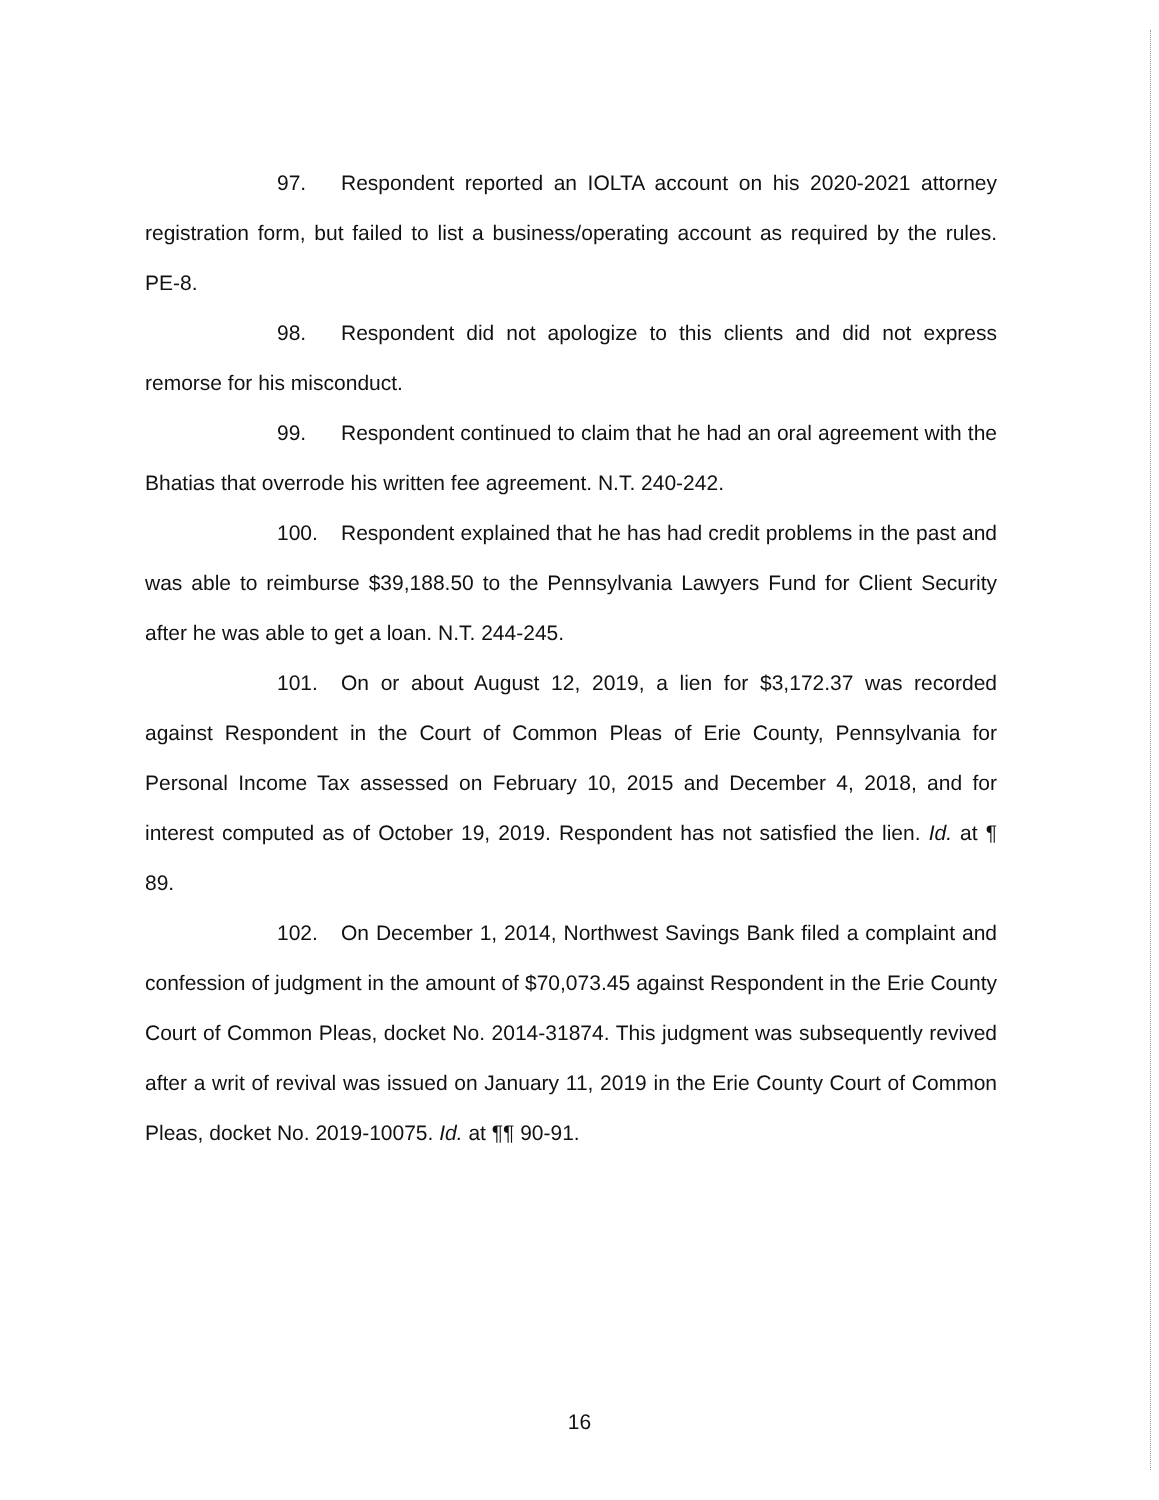97. Respondent reported an IOLTA account on his 2020-2021 attorney registration form, but failed to list a business/operating account as required by the rules. PE-8.
98. Respondent did not apologize to this clients and did not express remorse for his misconduct.
99. Respondent continued to claim that he had an oral agreement with the Bhatias that overrode his written fee agreement. N.T. 240-242.
100. Respondent explained that he has had credit problems in the past and was able to reimburse $39,188.50 to the Pennsylvania Lawyers Fund for Client Security after he was able to get a loan. N.T. 244-245.
101. On or about August 12, 2019, a lien for $3,172.37 was recorded against Respondent in the Court of Common Pleas of Erie County, Pennsylvania for Personal Income Tax assessed on February 10, 2015 and December 4, 2018, and for interest computed as of October 19, 2019. Respondent has not satisfied the lien. Id. at ¶ 89.
102. On December 1, 2014, Northwest Savings Bank filed a complaint and confession of judgment in the amount of $70,073.45 against Respondent in the Erie County Court of Common Pleas, docket No. 2014-31874. This judgment was subsequently revived after a writ of revival was issued on January 11, 2019 in the Erie County Court of Common Pleas, docket No. 2019-10075. Id. at ¶¶ 90-91.
16